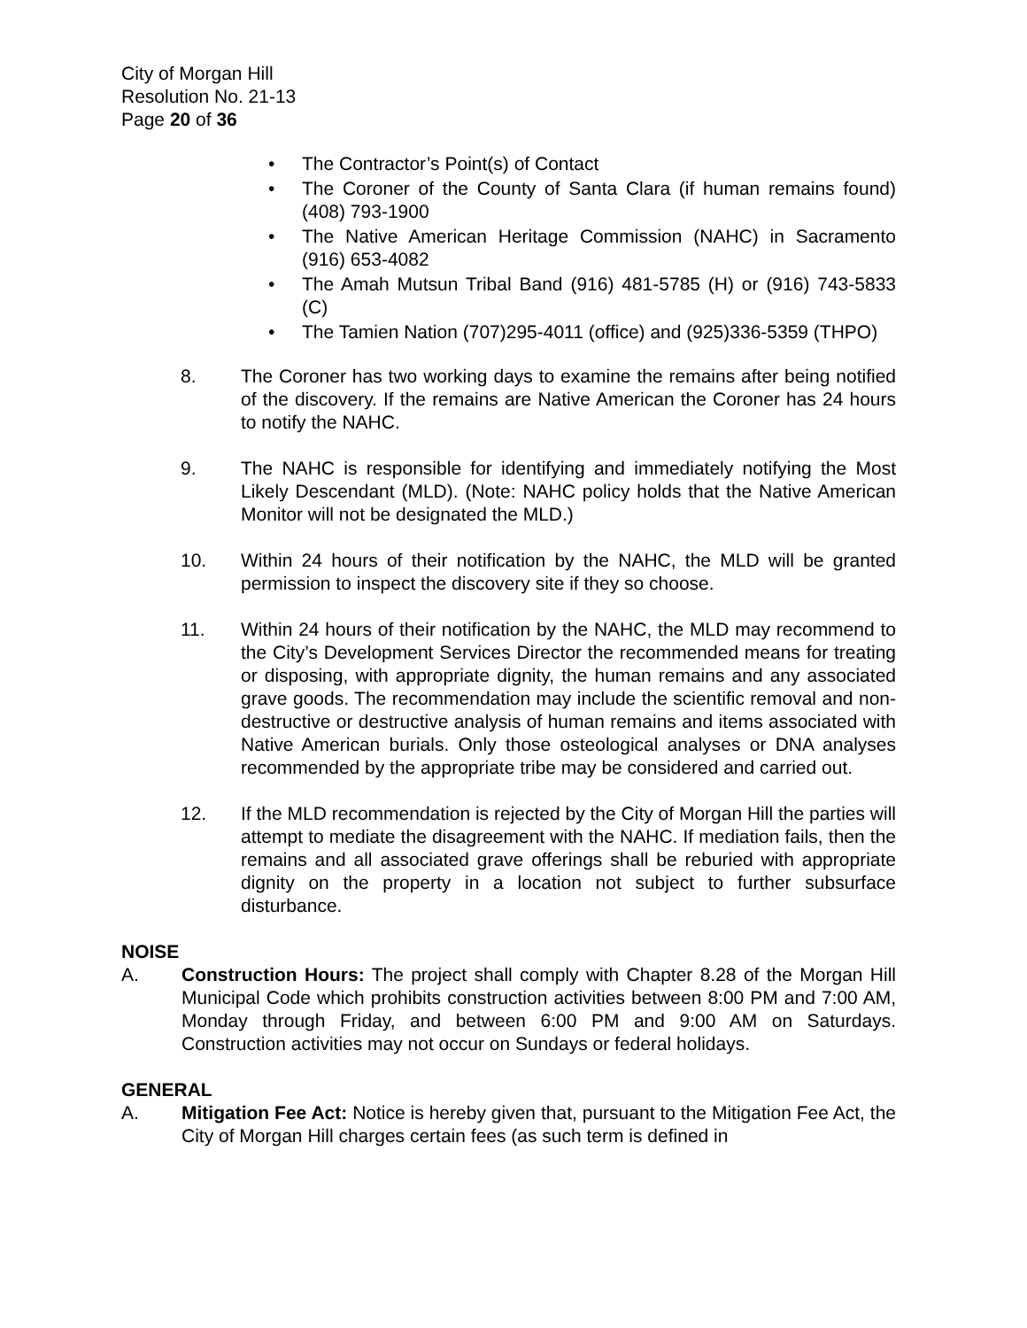City of Morgan Hill
Resolution No. 21-13
Page 20 of 36
• The Contractor’s Point(s) of Contact
• The Coroner of the County of Santa Clara (if human remains found) (408) 793-1900
• The Native American Heritage Commission (NAHC) in Sacramento (916) 653-4082
• The Amah Mutsun Tribal Band (916) 481-5785 (H) or (916) 743-5833 (C)
• The Tamien Nation (707)295-4011 (office) and (925)336-5359 (THPO)
8. The Coroner has two working days to examine the remains after being notified of the discovery. If the remains are Native American the Coroner has 24 hours to notify the NAHC.
9. The NAHC is responsible for identifying and immediately notifying the Most Likely Descendant (MLD). (Note: NAHC policy holds that the Native American Monitor will not be designated the MLD.)
10. Within 24 hours of their notification by the NAHC, the MLD will be granted permission to inspect the discovery site if they so choose.
11. Within 24 hours of their notification by the NAHC, the MLD may recommend to the City’s Development Services Director the recommended means for treating or disposing, with appropriate dignity, the human remains and any associated grave goods. The recommendation may include the scientific removal and non-destructive or destructive analysis of human remains and items associated with Native American burials. Only those osteological analyses or DNA analyses recommended by the appropriate tribe may be considered and carried out.
12. If the MLD recommendation is rejected by the City of Morgan Hill the parties will attempt to mediate the disagreement with the NAHC. If mediation fails, then the remains and all associated grave offerings shall be reburied with appropriate dignity on the property in a location not subject to further subsurface disturbance.
NOISE
A. Construction Hours: The project shall comply with Chapter 8.28 of the Morgan Hill Municipal Code which prohibits construction activities between 8:00 PM and 7:00 AM, Monday through Friday, and between 6:00 PM and 9:00 AM on Saturdays. Construction activities may not occur on Sundays or federal holidays.
GENERAL
A. Mitigation Fee Act: Notice is hereby given that, pursuant to the Mitigation Fee Act, the City of Morgan Hill charges certain fees (as such term is defined in